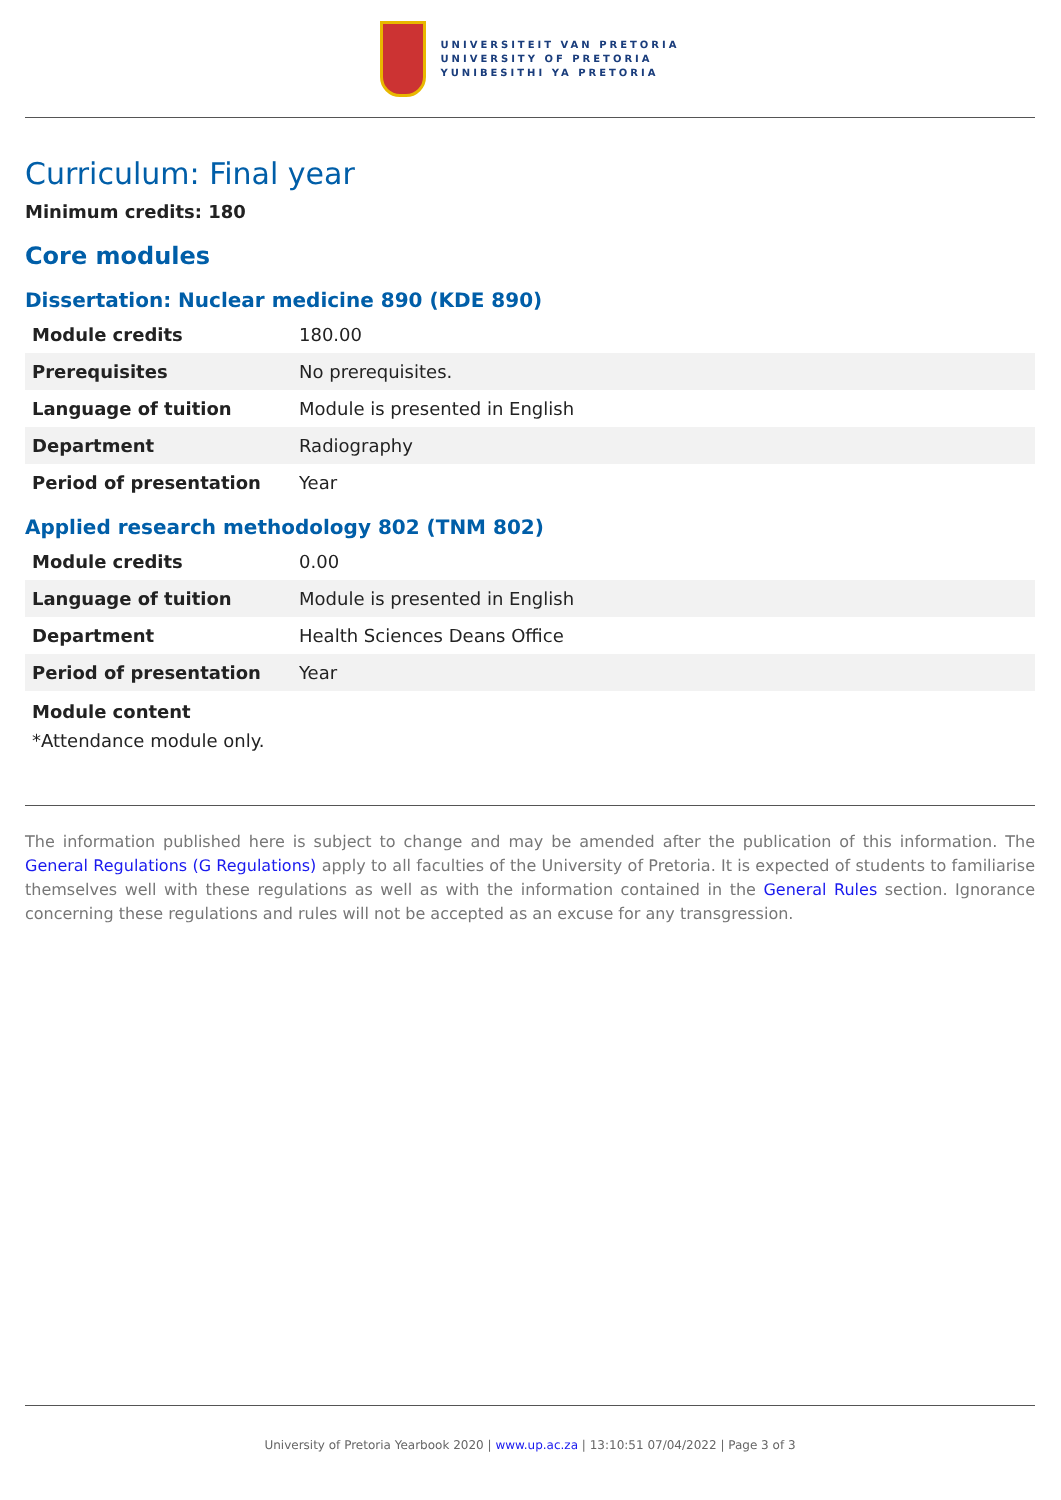UNIVERSITEIT VAN PRETORIA
UNIVERSITY OF PRETORIA
YUNIBESITHI YA PRETORIA
Curriculum: Final year
Minimum credits: 180
Core modules
Dissertation: Nuclear medicine 890 (KDE 890)
| Module credits | 180.00 |
| Prerequisites | No prerequisites. |
| Language of tuition | Module is presented in English |
| Department | Radiography |
| Period of presentation | Year |
Applied research methodology 802 (TNM 802)
| Module credits | 0.00 |
| Language of tuition | Module is presented in English |
| Department | Health Sciences Deans Office |
| Period of presentation | Year |
Module content
*Attendance module only.
The information published here is subject to change and may be amended after the publication of this information. The General Regulations (G Regulations) apply to all faculties of the University of Pretoria. It is expected of students to familiarise themselves well with these regulations as well as with the information contained in the General Rules section. Ignorance concerning these regulations and rules will not be accepted as an excuse for any transgression.
University of Pretoria Yearbook 2020 | www.up.ac.za | 13:10:51 07/04/2022 | Page 3 of 3